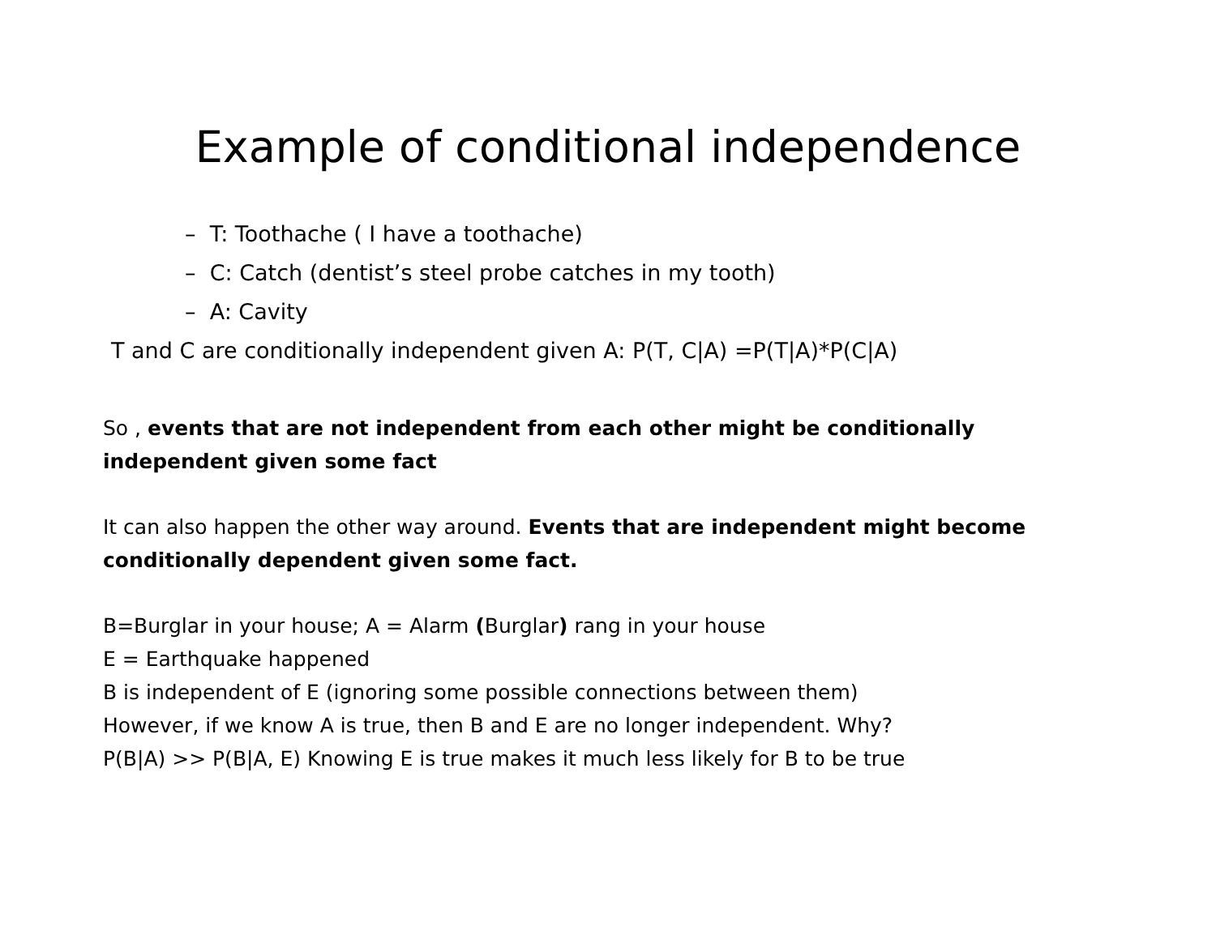Example of conditional independence
– T: Toothache ( I have a toothache)
– C: Catch (dentist’s steel probe catches in my tooth)
– A: Cavity
T and C are conditionally independent given A: P(T, C|A) =P(T|A)*P(C|A)
So , events that are not independent from each other might be conditionally independent given some fact
It can also happen the other way around. Events that are independent might become conditionally dependent given some fact.
B=Burglar in your house; A = Alarm (Burglar) rang in your house
E = Earthquake happened
B is independent of E (ignoring some possible connections between them)
However, if we know A is true, then B and E are no longer independent. Why?
P(B|A) >> P(B|A, E) Knowing E is true makes it much less likely for B to be true